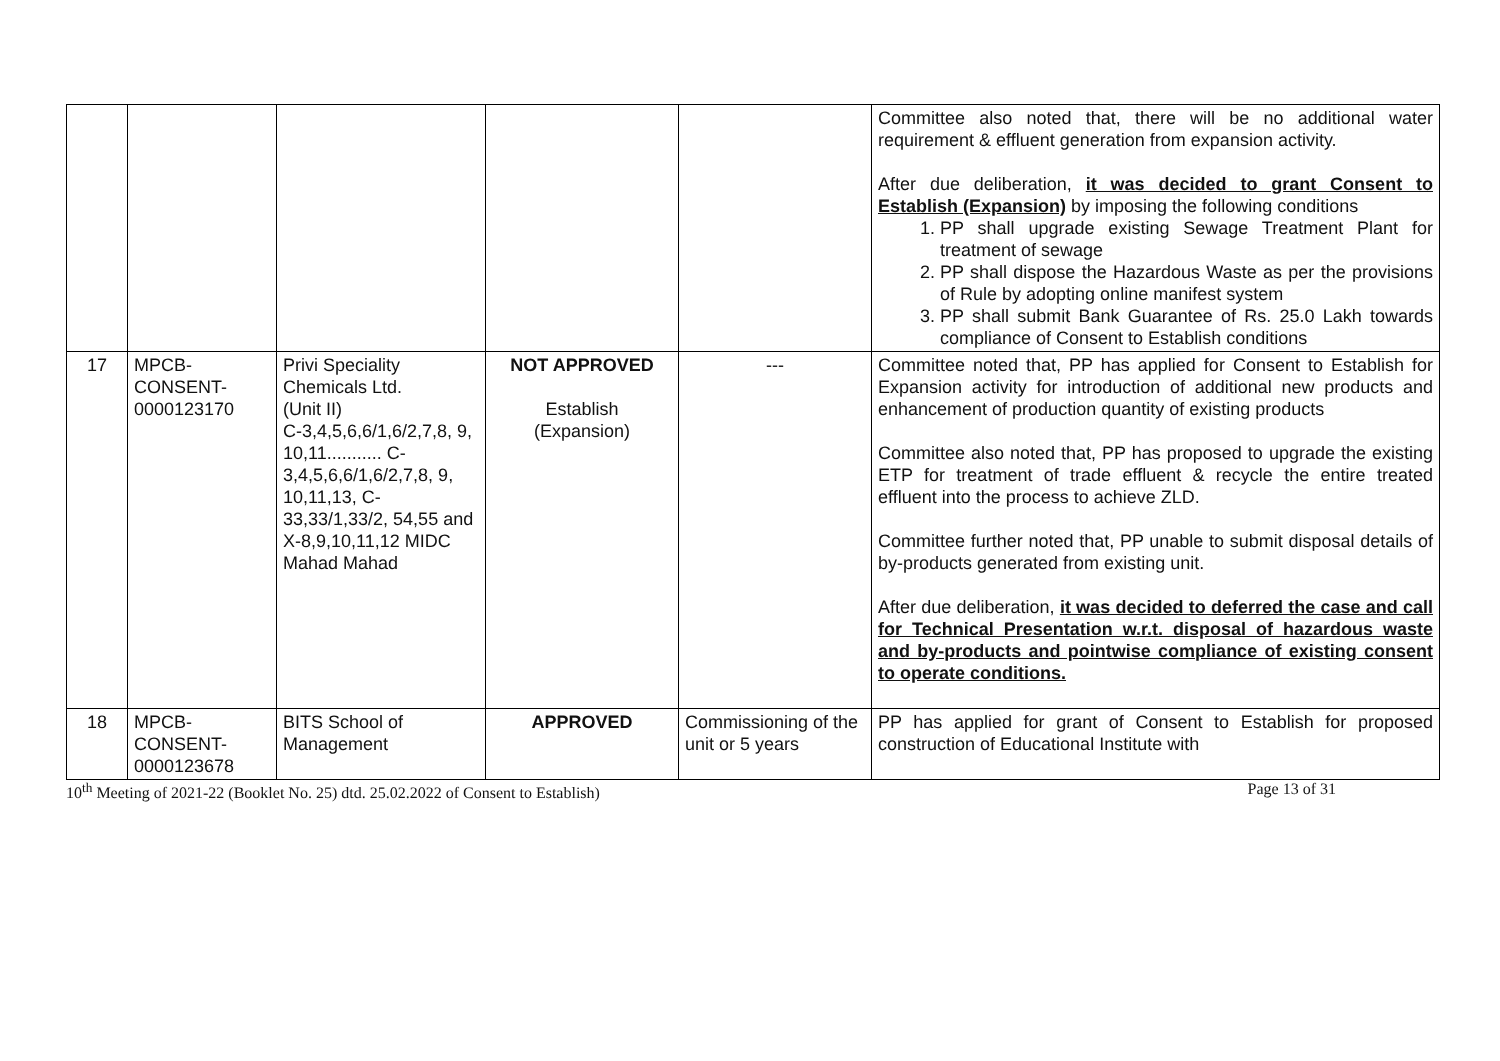| | | | | | Committee also noted that, there will be no additional water requirement & effluent generation from expansion activity. After due deliberation, it was decided to grant Consent to Establish (Expansion) by imposing the following conditions 1. PP shall upgrade existing Sewage Treatment Plant for treatment of sewage 2. PP shall dispose the Hazardous Waste as per the provisions of Rule by adopting online manifest system 3. PP shall submit Bank Guarantee of Rs. 25.0 Lakh towards compliance of Consent to Establish conditions |
| 17 | MPCB-CONSENT-0000123170 | Privi Speciality Chemicals Ltd. (Unit II) C-3,4,5,6,6/1,6/2,7,8, 9, 10,11........... C-3,4,5,6,6/1,6/2,7,8, 9, 10,11,13, C-33,33/1,33/2, 54,55 and X-8,9,10,11,12 MIDC Mahad Mahad | NOT APPROVED Establish (Expansion) | --- | Committee noted that, PP has applied for Consent to Establish for Expansion activity for introduction of additional new products and enhancement of production quantity of existing products Committee also noted that, PP has proposed to upgrade the existing ETP for treatment of trade effluent & recycle the entire treated effluent into the process to achieve ZLD. Committee further noted that, PP unable to submit disposal details of by-products generated from existing unit. After due deliberation, it was decided to deferred the case and call for Technical Presentation w.r.t. disposal of hazardous waste and by-products and pointwise compliance of existing consent to operate conditions. |
| 18 | MPCB-CONSENT-0000123678 | BITS School of Management | APPROVED | Commissioning of the unit or 5 years | PP has applied for grant of Consent to Establish for proposed construction of Educational Institute with |
10<sup>th</sup> Meeting of 2021-22 (Booklet No. 25) dtd. 25.02.2022 of Consent to Establish) Page 13 of 31